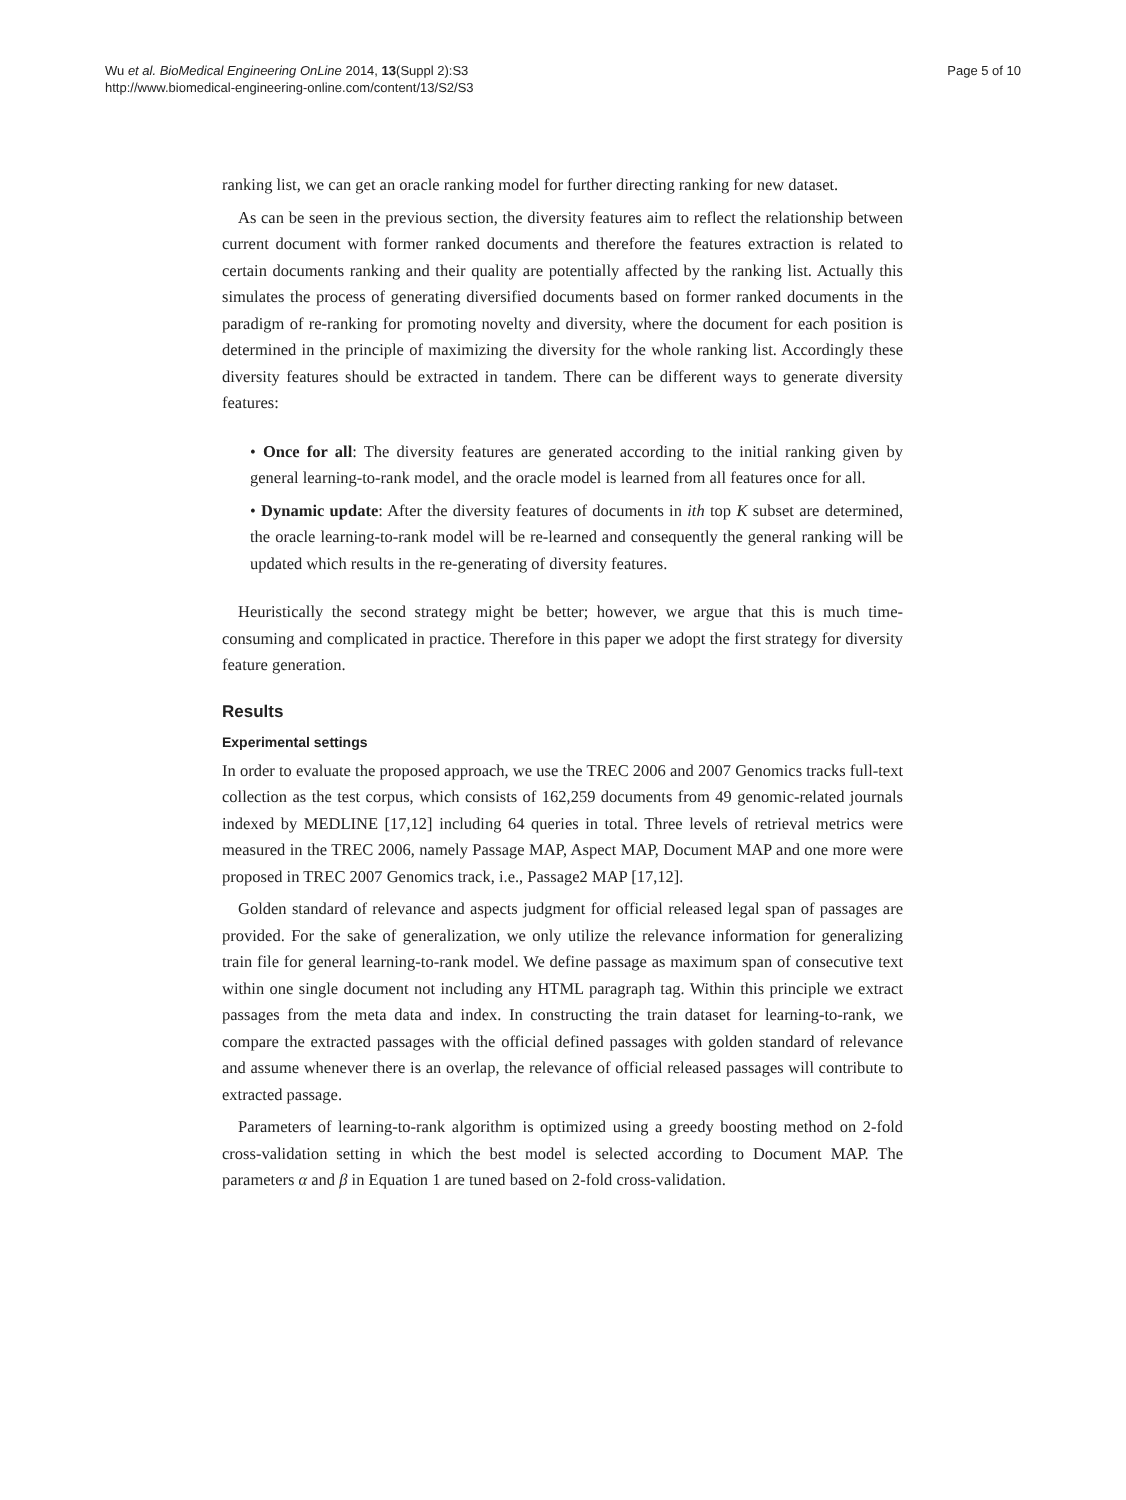Wu et al. BioMedical Engineering OnLine 2014, 13(Suppl 2):S3
http://www.biomedical-engineering-online.com/content/13/S2/S3
Page 5 of 10
ranking list, we can get an oracle ranking model for further directing ranking for new dataset.
As can be seen in the previous section, the diversity features aim to reflect the relationship between current document with former ranked documents and therefore the features extraction is related to certain documents ranking and their quality are potentially affected by the ranking list. Actually this simulates the process of generating diversified documents based on former ranked documents in the paradigm of re-ranking for promoting novelty and diversity, where the document for each position is determined in the principle of maximizing the diversity for the whole ranking list. Accordingly these diversity features should be extracted in tandem. There can be different ways to generate diversity features:
• Once for all: The diversity features are generated according to the initial ranking given by general learning-to-rank model, and the oracle model is learned from all features once for all.
• Dynamic update: After the diversity features of documents in ith top K subset are determined, the oracle learning-to-rank model will be re-learned and consequently the general ranking will be updated which results in the re-generating of diversity features.
Heuristically the second strategy might be better; however, we argue that this is much time-consuming and complicated in practice. Therefore in this paper we adopt the first strategy for diversity feature generation.
Results
Experimental settings
In order to evaluate the proposed approach, we use the TREC 2006 and 2007 Genomics tracks full-text collection as the test corpus, which consists of 162,259 documents from 49 genomic-related journals indexed by MEDLINE [17,12] including 64 queries in total. Three levels of retrieval metrics were measured in the TREC 2006, namely Passage MAP, Aspect MAP, Document MAP and one more were proposed in TREC 2007 Genomics track, i.e., Passage2 MAP [17,12].
Golden standard of relevance and aspects judgment for official released legal span of passages are provided. For the sake of generalization, we only utilize the relevance information for generalizing train file for general learning-to-rank model. We define passage as maximum span of consecutive text within one single document not including any HTML paragraph tag. Within this principle we extract passages from the meta data and index. In constructing the train dataset for learning-to-rank, we compare the extracted passages with the official defined passages with golden standard of relevance and assume whenever there is an overlap, the relevance of official released passages will contribute to extracted passage.
Parameters of learning-to-rank algorithm is optimized using a greedy boosting method on 2-fold cross-validation setting in which the best model is selected according to Document MAP. The parameters α and β in Equation 1 are tuned based on 2-fold cross-validation.